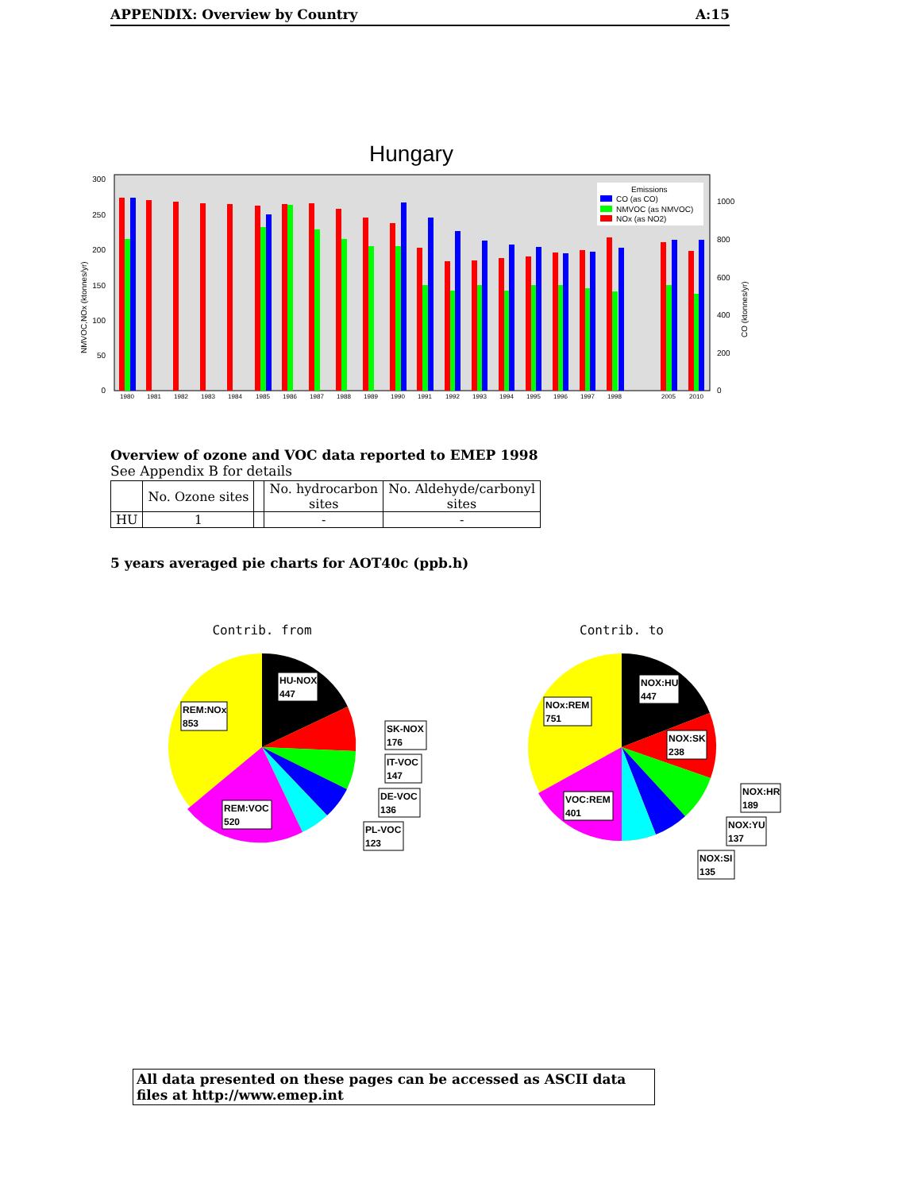APPENDIX: Overview by Country A:15
Hungary
300
250
200
150
100
50
0
1000
800
600
400
200
0
NMVOC,NOx (ktonnes/yr)
CO (ktonnes/yr)
1980
1981
1982
1983
1984
1985
1986
1987
1988
1989
1990
1991
1992
1993
1994
1995
1996
1997
1998
2005
2010
Emissions
CO (as CO)
NMVOC (as NMVOC)
NOx (as NO2)
Overview of ozone and VOC data reported to EMEP 1998
See Appendix B for details
| | No. Ozone sites | | No. hydrocarbon sites | No. Aldehyde/carbonyl sites |
| --- | --- | --- | --- | --- |
| HU | 1 | | - | - |
5 years averaged pie charts for AOT40c (ppb.h)
Contrib. from
HU-NOX
447
REM:NOx
853
SK-NOX
176
IT-VOC
147
DE-VOC
136
PL-VOC
123
REM:VOC
520
Contrib. to
NOX:HU
447
NOx:REM
751
NOX:SK
238
NOX:HR
189
NOX:YU
137
NOX:SI
135
VOC:REM
401
All data presented on these pages can be accessed as ASCII data files at http://www.emep.int